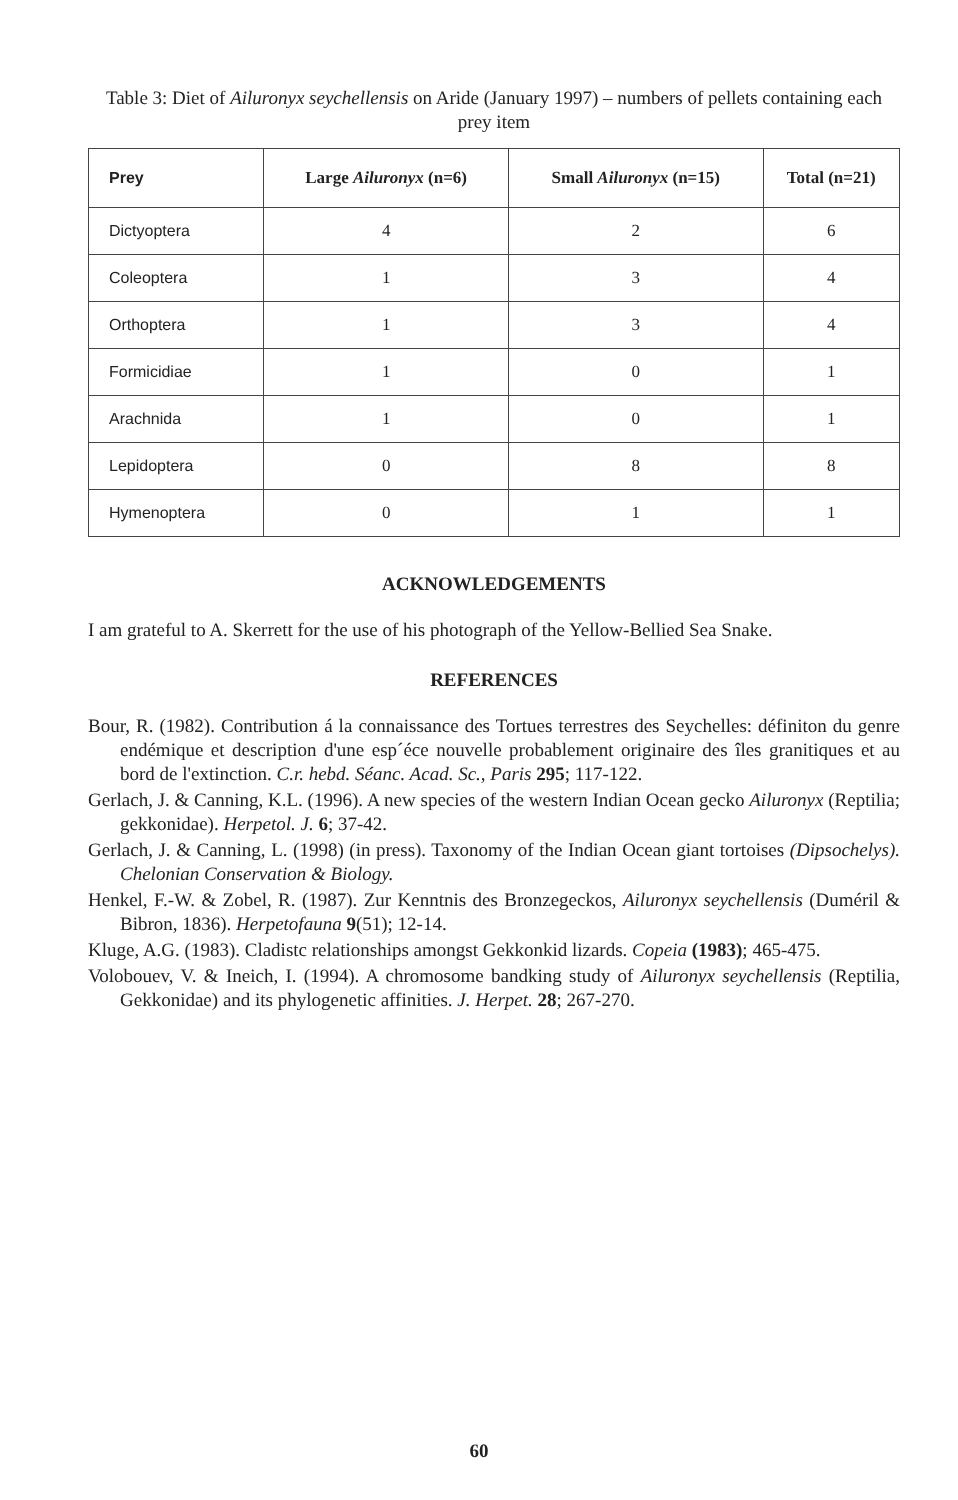Table 3: Diet of Ailuronyx seychellensis on Aride (January 1997) – numbers of pellets containing each prey item
| Prey | Large Ailuronyx (n=6) | Small Ailuronyx (n=15) | Total (n=21) |
| --- | --- | --- | --- |
| Dictyoptera | 4 | 2 | 6 |
| Coleoptera | 1 | 3 | 4 |
| Orthoptera | 1 | 3 | 4 |
| Formicidiae | 1 | 0 | 1 |
| Arachnida | 1 | 0 | 1 |
| Lepidoptera | 0 | 8 | 8 |
| Hymenoptera | 0 | 1 | 1 |
ACKNOWLEDGEMENTS
I am grateful to A. Skerrett for the use of his photograph of the Yellow-Bellied Sea Snake.
REFERENCES
Bour, R. (1982). Contribution á la connaissance des Tortues terrestres des Seychelles: définiton du genre endémique et description d'une esp´éce nouvelle probablement originaire des îles granitiques et au bord de l'extinction. C.r. hebd. Séanc. Acad. Sc., Paris 295; 117-122.
Gerlach, J. & Canning, K.L. (1996). A new species of the western Indian Ocean gecko Ailuronyx (Reptilia; gekkonidae). Herpetol. J. 6; 37-42.
Gerlach, J. & Canning, L. (1998) (in press). Taxonomy of the Indian Ocean giant tortoises (Dipsochelys). Chelonian Conservation & Biology.
Henkel, F.-W. & Zobel, R. (1987). Zur Kenntnis des Bronzegeckos, Ailuronyx seychellensis (Duméril & Bibron, 1836). Herpetofauna 9(51); 12-14.
Kluge, A.G. (1983). Cladistc relationships amongst Gekkonkid lizards. Copeia (1983); 465-475.
Volobouev, V. & Ineich, I. (1994). A chromosome bandking study of Ailuronyx seychellensis (Reptilia, Gekkonidae) and its phylogenetic affinities. J. Herpet. 28; 267-270.
60